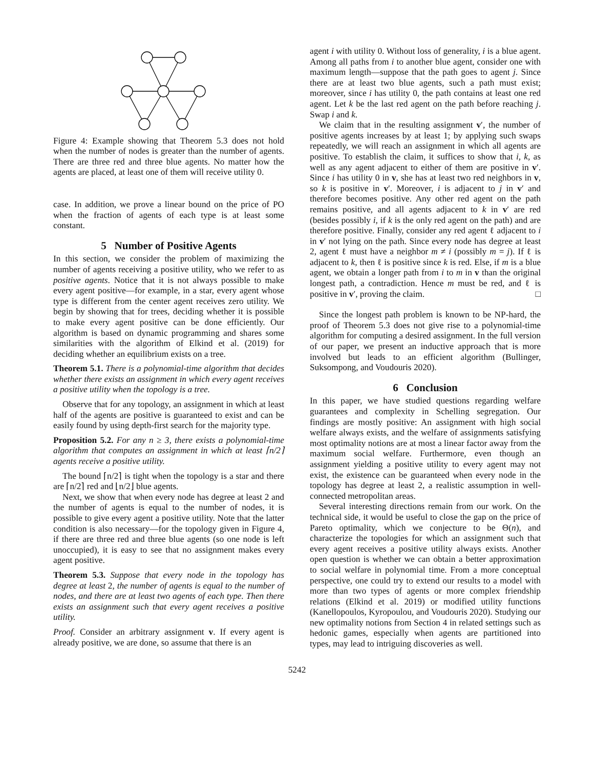Figure 4: Example showing that Theorem 5.3 does not hold when the number of nodes is greater than the number of agents. There are three red and three blue agents. No matter how the agents are placed, at least one of them will receive utility 0.
case. In addition, we prove a linear bound on the price of PO when the fraction of agents of each type is at least some constant.
5 Number of Positive Agents
In this section, we consider the problem of maximizing the number of agents receiving a positive utility, who we refer to as positive agents. Notice that it is not always possible to make every agent positive—for example, in a star, every agent whose type is different from the center agent receives zero utility. We begin by showing that for trees, deciding whether it is possible to make every agent positive can be done efficiently. Our algorithm is based on dynamic programming and shares some similarities with the algorithm of Elkind et al. (2019) for deciding whether an equilibrium exists on a tree.
Theorem 5.1. There is a polynomial-time algorithm that decides whether there exists an assignment in which every agent receives a positive utility when the topology is a tree.
Observe that for any topology, an assignment in which at least half of the agents are positive is guaranteed to exist and can be easily found by using depth-first search for the majority type.
Proposition 5.2. For any n ≥ 3, there exists a polynomial-time algorithm that computes an assignment in which at least ⌈n/2⌉ agents receive a positive utility.
The bound ⌈n/2⌉ is tight when the topology is a star and there are ⌈n/2⌉ red and ⌊n/2⌋ blue agents.
Next, we show that when every node has degree at least 2 and the number of agents is equal to the number of nodes, it is possible to give every agent a positive utility. Note that the latter condition is also necessary—for the topology given in Figure 4, if there are three red and three blue agents (so one node is left unoccupied), it is easy to see that no assignment makes every agent positive.
Theorem 5.3. Suppose that every node in the topology has degree at least 2, the number of agents is equal to the number of nodes, and there are at least two agents of each type. Then there exists an assignment such that every agent receives a positive utility.
Proof. Consider an arbitrary assignment v. If every agent is already positive, we are done, so assume that there is an
agent i with utility 0. Without loss of generality, i is a blue agent. Among all paths from i to another blue agent, consider one with maximum length—suppose that the path goes to agent j. Since there are at least two blue agents, such a path must exist; moreover, since i has utility 0, the path contains at least one red agent. Let k be the last red agent on the path before reaching j. Swap i and k.
We claim that in the resulting assignment v′, the number of positive agents increases by at least 1; by applying such swaps repeatedly, we will reach an assignment in which all agents are positive. To establish the claim, it suffices to show that i, k, as well as any agent adjacent to either of them are positive in v′. Since i has utility 0 in v, she has at least two red neighbors in v, so k is positive in v′. Moreover, i is adjacent to j in v′ and therefore becomes positive. Any other red agent on the path remains positive, and all agents adjacent to k in v′ are red (besides possibly i, if k is the only red agent on the path) and are therefore positive. Finally, consider any red agent ℓ adjacent to i in v′ not lying on the path. Since every node has degree at least 2, agent ℓ must have a neighbor m ≠ i (possibly m = j). If ℓ is adjacent to k, then ℓ is positive since k is red. Else, if m is a blue agent, we obtain a longer path from i to m in v than the original longest path, a contradiction. Hence m must be red, and ℓ is positive in v′, proving the claim. □
Since the longest path problem is known to be NP-hard, the proof of Theorem 5.3 does not give rise to a polynomial-time algorithm for computing a desired assignment. In the full version of our paper, we present an inductive approach that is more involved but leads to an efficient algorithm (Bullinger, Suksompong, and Voudouris 2020).
6 Conclusion
In this paper, we have studied questions regarding welfare guarantees and complexity in Schelling segregation. Our findings are mostly positive: An assignment with high social welfare always exists, and the welfare of assignments satisfying most optimality notions are at most a linear factor away from the maximum social welfare. Furthermore, even though an assignment yielding a positive utility to every agent may not exist, the existence can be guaranteed when every node in the topology has degree at least 2, a realistic assumption in well-connected metropolitan areas.
Several interesting directions remain from our work. On the technical side, it would be useful to close the gap on the price of Pareto optimality, which we conjecture to be Θ(n), and characterize the topologies for which an assignment such that every agent receives a positive utility always exists. Another open question is whether we can obtain a better approximation to social welfare in polynomial time. From a more conceptual perspective, one could try to extend our results to a model with more than two types of agents or more complex friendship relations (Elkind et al. 2019) or modified utility functions (Kanellopoulos, Kyropoulou, and Voudouris 2020). Studying our new optimality notions from Section 4 in related settings such as hedonic games, especially when agents are partitioned into types, may lead to intriguing discoveries as well.
5242